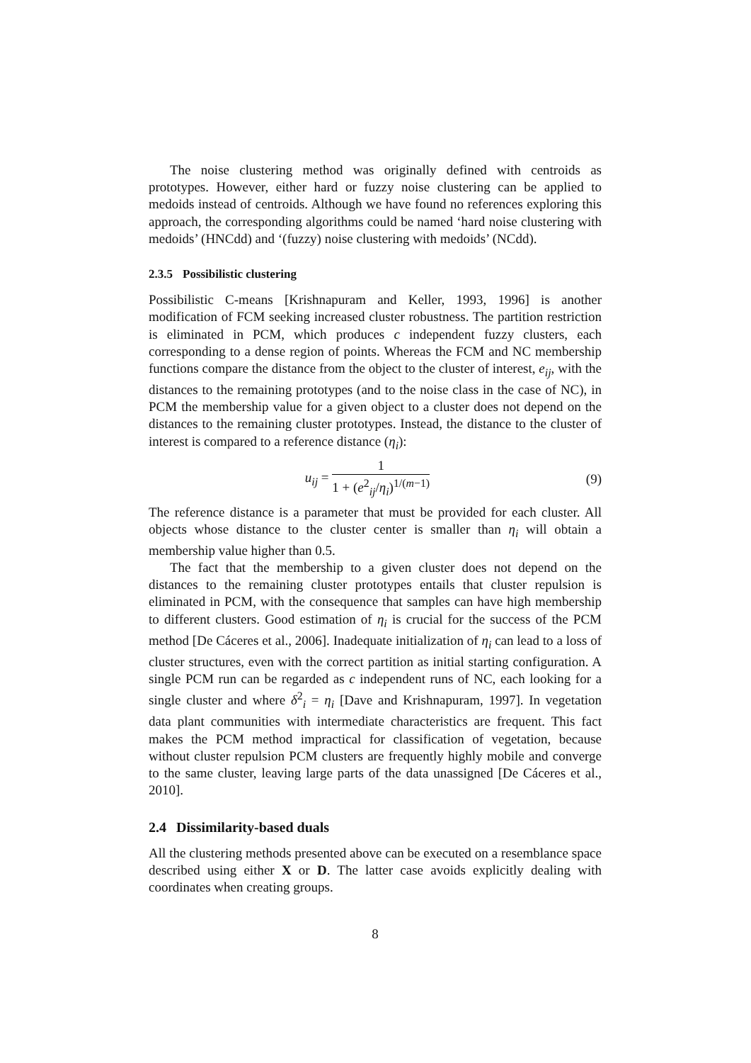The noise clustering method was originally defined with centroids as prototypes. However, either hard or fuzzy noise clustering can be applied to medoids instead of centroids. Although we have found no references exploring this approach, the corresponding algorithms could be named ‘hard noise clustering with medoids’ (HNCdd) and ‘(fuzzy) noise clustering with medoids’ (NCdd).
2.3.5 Possibilistic clustering
Possibilistic C-means [Krishnapuram and Keller, 1993, 1996] is another modification of FCM seeking increased cluster robustness. The partition restriction is eliminated in PCM, which produces c independent fuzzy clusters, each corresponding to a dense region of points. Whereas the FCM and NC membership functions compare the distance from the object to the cluster of interest, e<sub>ij</sub>, with the distances to the remaining prototypes (and to the noise class in the case of NC), in PCM the membership value for a given object to a cluster does not depend on the distances to the remaining cluster prototypes. Instead, the distance to the cluster of interest is compared to a reference distance (η<sub>i</sub>):
u<sub>ij</sub> =
1
1 + (e<sup>2</sup><sub>ij</sub>/η<sub>i</sub>)<sup>1/(m−1)</sup>
(9)
The reference distance is a parameter that must be provided for each cluster. All objects whose distance to the cluster center is smaller than η<sub>i</sub> will obtain a membership value higher than 0.5.
The fact that the membership to a given cluster does not depend on the distances to the remaining cluster prototypes entails that cluster repulsion is eliminated in PCM, with the consequence that samples can have high membership to different clusters. Good estimation of η<sub>i</sub> is crucial for the success of the PCM method [De Cáceres et al., 2006]. Inadequate initialization of η<sub>i</sub> can lead to a loss of cluster structures, even with the correct partition as initial starting configuration. A single PCM run can be regarded as c independent runs of NC, each looking for a single cluster and where δ<sup>2</sup><sub>i</sub> = η<sub>i</sub> [Dave and Krishnapuram, 1997]. In vegetation data plant communities with intermediate characteristics are frequent. This fact makes the PCM method impractical for classification of vegetation, because without cluster repulsion PCM clusters are frequently highly mobile and converge to the same cluster, leaving large parts of the data unassigned [De Cáceres et al., 2010].
2.4 Dissimilarity-based duals
All the clustering methods presented above can be executed on a resemblance space described using either X or D. The latter case avoids explicitly dealing with coordinates when creating groups.
8